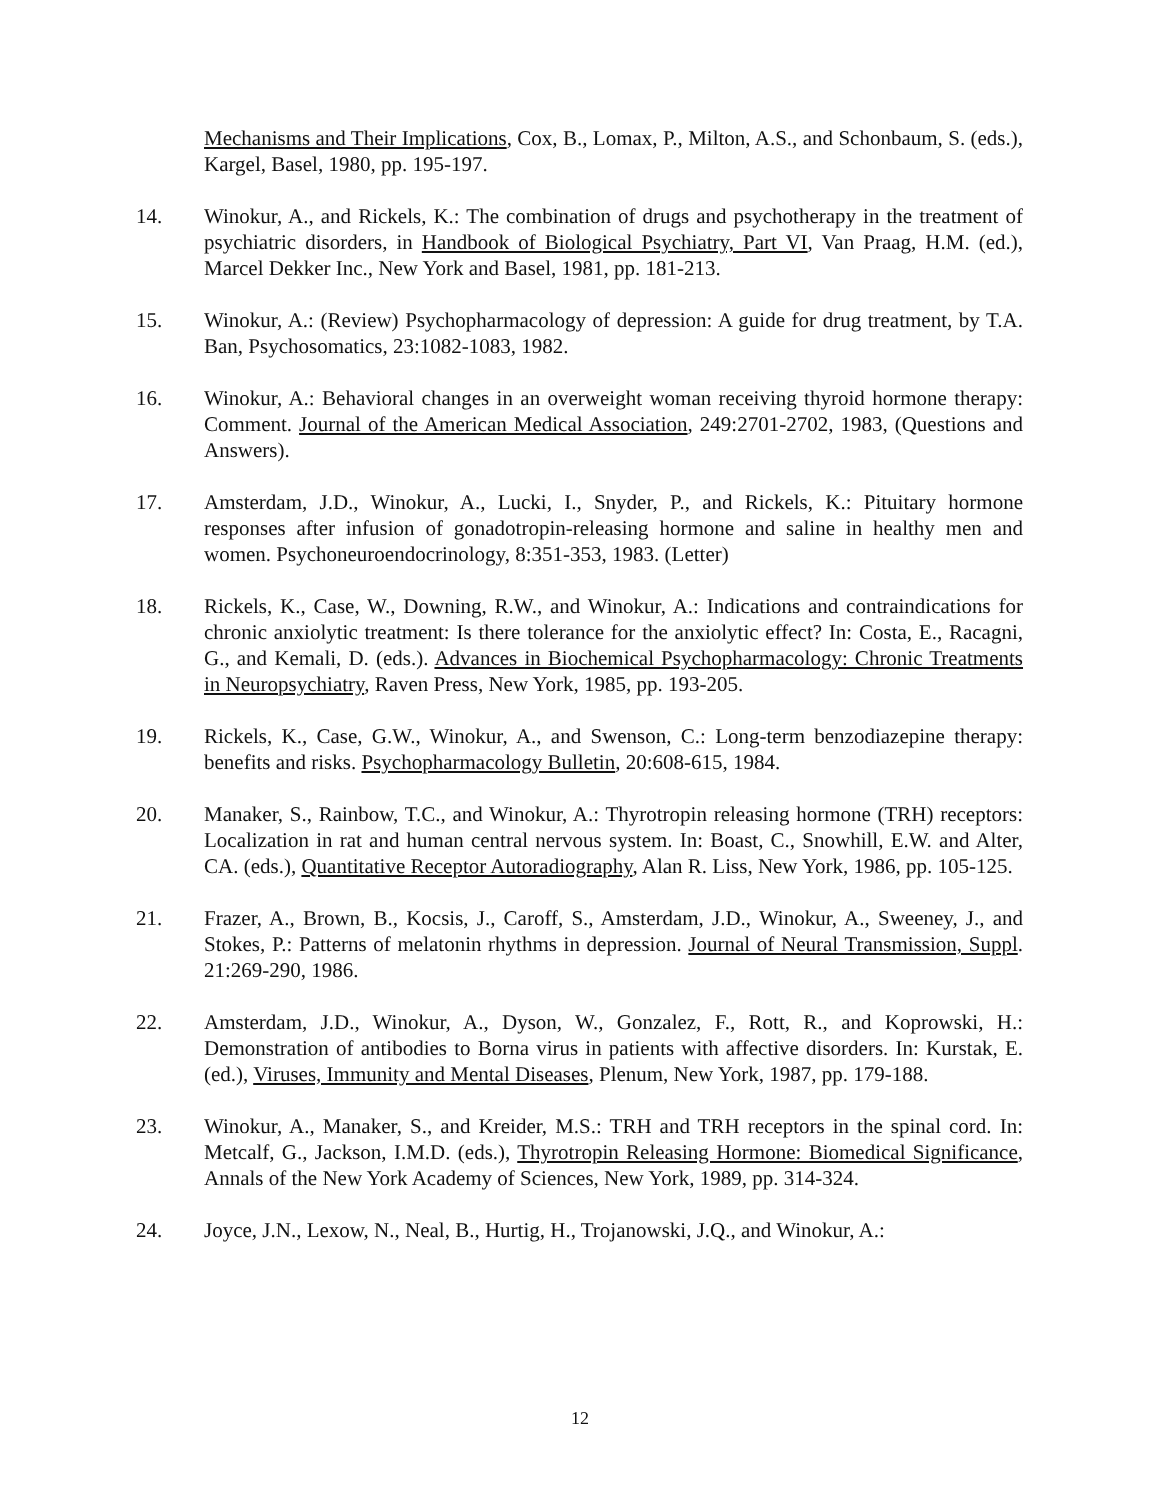Mechanisms and Their Implications, Cox, B., Lomax, P., Milton, A.S., and Schonbaum, S. (eds.), Kargel, Basel, 1980, pp. 195-197.
14. Winokur, A., and Rickels, K.: The combination of drugs and psychotherapy in the treatment of psychiatric disorders, in Handbook of Biological Psychiatry, Part VI, Van Praag, H.M. (ed.), Marcel Dekker Inc., New York and Basel, 1981, pp. 181-213.
15. Winokur, A.: (Review) Psychopharmacology of depression: A guide for drug treatment, by T.A. Ban, Psychosomatics, 23:1082-1083, 1982.
16. Winokur, A.: Behavioral changes in an overweight woman receiving thyroid hormone therapy: Comment. Journal of the American Medical Association, 249:2701-2702, 1983, (Questions and Answers).
17. Amsterdam, J.D., Winokur, A., Lucki, I., Snyder, P., and Rickels, K.: Pituitary hormone responses after infusion of gonadotropin-releasing hormone and saline in healthy men and women. Psychoneuroendocrinology, 8:351-353, 1983. (Letter)
18. Rickels, K., Case, W., Downing, R.W., and Winokur, A.: Indications and contraindications for chronic anxiolytic treatment: Is there tolerance for the anxiolytic effect? In: Costa, E., Racagni, G., and Kemali, D. (eds.). Advances in Biochemical Psychopharmacology: Chronic Treatments in Neuropsychiatry, Raven Press, New York, 1985, pp. 193-205.
19. Rickels, K., Case, G.W., Winokur, A., and Swenson, C.: Long-term benzodiazepine therapy: benefits and risks. Psychopharmacology Bulletin, 20:608-615, 1984.
20. Manaker, S., Rainbow, T.C., and Winokur, A.: Thyrotropin releasing hormone (TRH) receptors: Localization in rat and human central nervous system. In: Boast, C., Snowhill, E.W. and Alter, CA. (eds.), Quantitative Receptor Autoradiography, Alan R. Liss, New York, 1986, pp. 105-125.
21. Frazer, A., Brown, B., Kocsis, J., Caroff, S., Amsterdam, J.D., Winokur, A., Sweeney, J., and Stokes, P.: Patterns of melatonin rhythms in depression. Journal of Neural Transmission, Suppl. 21:269-290, 1986.
22. Amsterdam, J.D., Winokur, A., Dyson, W., Gonzalez, F., Rott, R., and Koprowski, H.: Demonstration of antibodies to Borna virus in patients with affective disorders. In: Kurstak, E. (ed.), Viruses, Immunity and Mental Diseases, Plenum, New York, 1987, pp. 179-188.
23. Winokur, A., Manaker, S., and Kreider, M.S.: TRH and TRH receptors in the spinal cord. In: Metcalf, G., Jackson, I.M.D. (eds.), Thyrotropin Releasing Hormone: Biomedical Significance, Annals of the New York Academy of Sciences, New York, 1989, pp. 314-324.
24. Joyce, J.N., Lexow, N., Neal, B., Hurtig, H., Trojanowski, J.Q., and Winokur, A.:
12